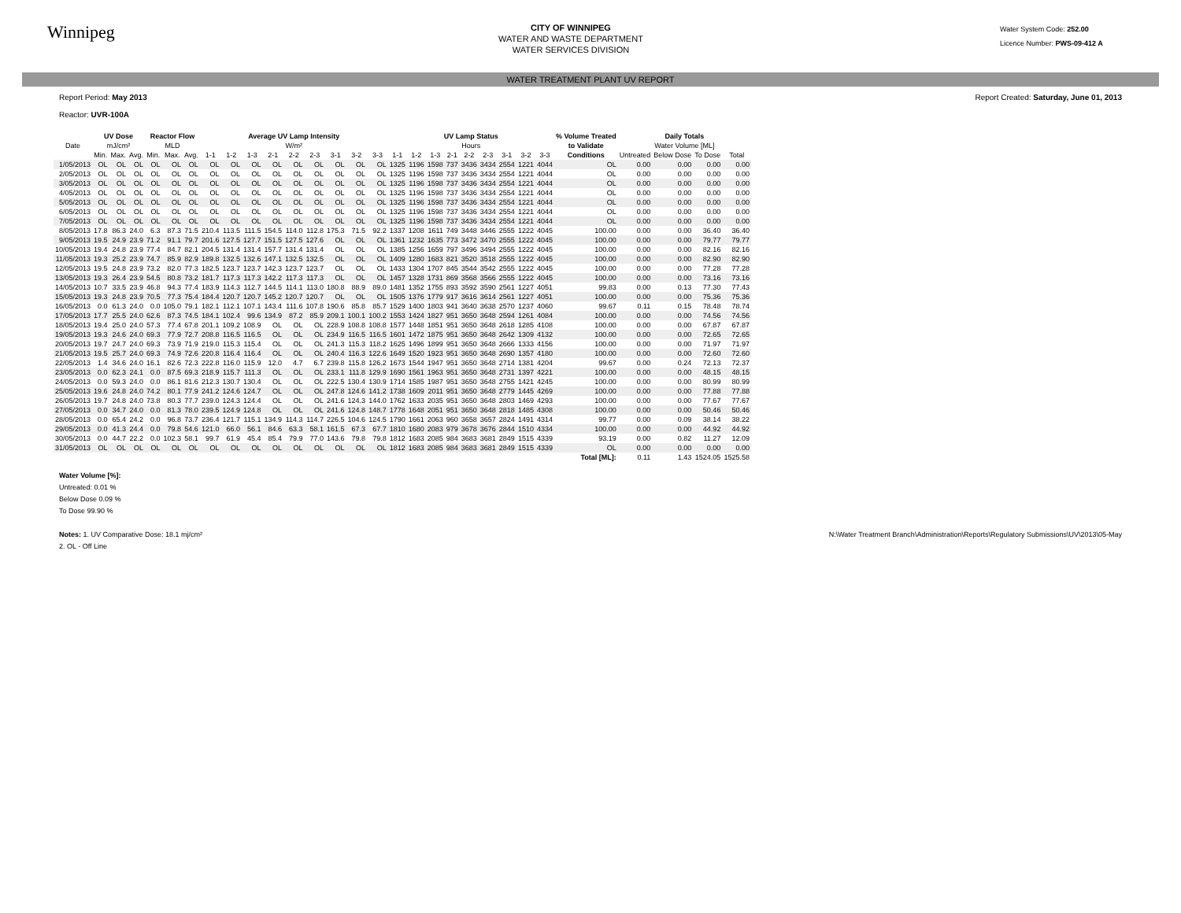Winnipeg
CITY OF WINNIPEG
WATER AND WASTE DEPARTMENT
WATER SERVICES DIVISION
Water System Code: 252.00
Licence Number: PWS-09-412 A
WATER TREATMENT PLANT UV REPORT
Report Period: May 2013
Reactor: UVR-100A
Report Created: Saturday, June 01, 2013
| | UV Dose | | | Reactor Flow | | | Average UV Lamp Intensity | | | | | | | | | UV Lamp Status | | | | | | | | | % Volume Treated | Daily Totals | | | |
| --- | --- | --- | --- | --- | --- | --- | --- | --- | --- | --- | --- | --- | --- | --- | --- | --- | --- | --- | --- | --- | --- | --- | --- | --- | --- | --- | --- | --- | --- |
| Date | mJ/cm² | | | MLD | | | W/m² | | | | | | | | | Hours | | | | | | | | | to Validate | Water Volume [ML] | | | |
| | Min. | Max. | Avg. | Min. | Max. | Avg. | 1-1 | 1-2 | 1-3 | 2-1 | 2-2 | 2-3 | 3-1 | 3-2 | 3-3 | 1-1 | 1-2 | 1-3 | 2-1 | 2-2 | 2-3 | 3-1 | 3-2 | 3-3 | Conditions | Untreated | Below Dose | To Dose | Total |
| 1/05/2013 | OL | OL | OL | OL | OL | OL | OL | OL | OL | OL | OL | OL | OL | OL | OL | 1325 | 1196 | 1598 | 737 | 3436 | 3434 | 2554 | 1221 | 4044 | OL | 0.00 | 0.00 | 0.00 | 0.00 |
| 2/05/2013 | OL | OL | OL | OL | OL | OL | OL | OL | OL | OL | OL | OL | OL | OL | OL | 1325 | 1196 | 1598 | 737 | 3436 | 3434 | 2554 | 1221 | 4044 | OL | 0.00 | 0.00 | 0.00 | 0.00 |
| 3/05/2013 | OL | OL | OL | OL | OL | OL | OL | OL | OL | OL | OL | OL | OL | OL | OL | 1325 | 1196 | 1598 | 737 | 3436 | 3434 | 2554 | 1221 | 4044 | OL | 0.00 | 0.00 | 0.00 | 0.00 |
| 4/05/2013 | OL | OL | OL | OL | OL | OL | OL | OL | OL | OL | OL | OL | OL | OL | OL | 1325 | 1196 | 1598 | 737 | 3436 | 3434 | 2554 | 1221 | 4044 | OL | 0.00 | 0.00 | 0.00 | 0.00 |
| 5/05/2013 | OL | OL | OL | OL | OL | OL | OL | OL | OL | OL | OL | OL | OL | OL | OL | 1325 | 1196 | 1598 | 737 | 3436 | 3434 | 2554 | 1221 | 4044 | OL | 0.00 | 0.00 | 0.00 | 0.00 |
| 6/05/2013 | OL | OL | OL | OL | OL | OL | OL | OL | OL | OL | OL | OL | OL | OL | OL | 1325 | 1196 | 1598 | 737 | 3436 | 3434 | 2554 | 1221 | 4044 | OL | 0.00 | 0.00 | 0.00 | 0.00 |
| 7/05/2013 | OL | OL | OL | OL | OL | OL | OL | OL | OL | OL | OL | OL | OL | OL | OL | 1325 | 1196 | 1598 | 737 | 3436 | 3434 | 2554 | 1221 | 4044 | OL | 0.00 | 0.00 | 0.00 | 0.00 |
| 8/05/2013 | 17.8 | 86.3 | 24.0 | 6.3 | 87.3 | 71.5 | 210.4 | 113.5 | 111.5 | 154.5 | 114.0 | 112.8 | 175.3 | 71.5 | 92.2 | 1337 | 1208 | 1611 | 749 | 3448 | 3446 | 2555 | 1222 | 4045 | 100.00 | 0.00 | 0.00 | 36.40 | 36.40 |
| 9/05/2013 | 19.5 | 24.9 | 23.9 | 71.2 | 91.1 | 79.7 | 201.6 | 127.5 | 127.7 | 151.5 | 127.5 | 127.6 | OL | OL | OL | 1361 | 1232 | 1635 | 773 | 3472 | 3470 | 2555 | 1222 | 4045 | 100.00 | 0.00 | 0.00 | 79.77 | 79.77 |
| 10/05/2013 | 19.4 | 24.8 | 23.9 | 77.4 | 84.7 | 82.1 | 204.5 | 131.4 | 131.4 | 157.7 | 131.4 | 131.4 | OL | OL | OL | 1385 | 1256 | 1659 | 797 | 3496 | 3494 | 2555 | 1222 | 4045 | 100.00 | 0.00 | 0.00 | 82.16 | 82.16 |
| 11/05/2013 | 19.3 | 25.2 | 23.9 | 74.7 | 85.9 | 82.9 | 189.8 | 132.5 | 132.6 | 147.1 | 132.5 | 132.5 | OL | OL | OL | 1409 | 1280 | 1683 | 821 | 3520 | 3518 | 2555 | 1222 | 4045 | 100.00 | 0.00 | 0.00 | 82.90 | 82.90 |
| 12/05/2013 | 19.5 | 24.8 | 23.9 | 73.2 | 82.0 | 77.3 | 182.5 | 123.7 | 123.7 | 142.3 | 123.7 | 123.7 | OL | OL | OL | 1433 | 1304 | 1707 | 845 | 3544 | 3542 | 2555 | 1222 | 4045 | 100.00 | 0.00 | 0.00 | 77.28 | 77.28 |
| 13/05/2013 | 19.3 | 26.4 | 23.9 | 54.5 | 80.8 | 73.2 | 181.7 | 117.3 | 117.3 | 142.2 | 117.3 | 117.3 | OL | OL | OL | 1457 | 1328 | 1731 | 869 | 3568 | 3566 | 2555 | 1222 | 4045 | 100.00 | 0.00 | 0.00 | 73.16 | 73.16 |
| 14/05/2013 | 10.7 | 33.5 | 23.9 | 46.8 | 94.3 | 77.4 | 183.9 | 114.3 | 112.7 | 144.5 | 114.1 | 113.0 | 180.8 | 88.9 | 89.0 | 1481 | 1352 | 1755 | 893 | 3592 | 3590 | 2561 | 1227 | 4051 | 99.83 | 0.00 | 0.13 | 77.30 | 77.43 |
| 15/05/2013 | 19.3 | 24.8 | 23.9 | 70.5 | 77.3 | 75.4 | 184.4 | 120.7 | 120.7 | 145.2 | 120.7 | 120.7 | OL | OL | OL | 1505 | 1376 | 1779 | 917 | 3616 | 3614 | 2561 | 1227 | 4051 | 100.00 | 0.00 | 0.00 | 75.36 | 75.36 |
| 16/05/2013 | 0.0 | 61.3 | 24.0 | 0.0 | 105.0 | 79.1 | 182.1 | 112.1 | 107.1 | 143.4 | 111.6 | 107.8 | 190.6 | 85.8 | 85.7 | 1529 | 1400 | 1803 | 941 | 3640 | 3638 | 2570 | 1237 | 4060 | 99.67 | 0.11 | 0.15 | 78.48 | 78.74 |
| 17/05/2013 | 17.7 | 25.5 | 24.0 | 62.6 | 87.3 | 74.5 | 184.1 | 102.4 | 99.6 | 134.9 | 87.2 | 85.9 | 209.1 | 100.1 | 100.2 | 1553 | 1424 | 1827 | 951 | 3650 | 3648 | 2594 | 1261 | 4084 | 100.00 | 0.00 | 0.00 | 74.56 | 74.56 |
| 18/05/2013 | 19.4 | 25.0 | 24.0 | 57.3 | 77.4 | 67.8 | 201.1 | 109.2 | 108.9 | OL | OL | OL | 228.9 | 108.8 | 108.8 | 1577 | 1448 | 1851 | 951 | 3650 | 3648 | 2618 | 1285 | 4108 | 100.00 | 0.00 | 0.00 | 67.87 | 67.87 |
| 19/05/2013 | 19.3 | 24.6 | 24.0 | 69.3 | 77.9 | 72.7 | 208.8 | 116.5 | 116.5 | OL | OL | OL | 234.9 | 116.5 | 116.5 | 1601 | 1472 | 1875 | 951 | 3650 | 3648 | 2642 | 1309 | 4132 | 100.00 | 0.00 | 0.00 | 72.65 | 72.65 |
| 20/05/2013 | 19.7 | 24.7 | 24.0 | 69.3 | 73.9 | 71.9 | 219.0 | 115.3 | 115.4 | OL | OL | OL | 241.3 | 115.3 | 118.2 | 1625 | 1496 | 1899 | 951 | 3650 | 3648 | 2666 | 1333 | 4156 | 100.00 | 0.00 | 0.00 | 71.97 | 71.97 |
| 21/05/2013 | 19.5 | 25.7 | 24.0 | 69.3 | 74.9 | 72.6 | 220.8 | 116.4 | 116.4 | OL | OL | OL | 240.4 | 116.3 | 122.6 | 1649 | 1520 | 1923 | 951 | 3650 | 3648 | 2690 | 1357 | 4180 | 100.00 | 0.00 | 0.00 | 72.60 | 72.60 |
| 22/05/2013 | 1.4 | 34.6 | 24.0 | 16.1 | 82.6 | 72.3 | 222.8 | 116.0 | 115.9 | 12.0 | 4.7 | 6.7 | 239.8 | 115.8 | 126.2 | 1673 | 1544 | 1947 | 951 | 3650 | 3648 | 2714 | 1381 | 4204 | 99.67 | 0.00 | 0.24 | 72.13 | 72.37 |
| 23/05/2013 | 0.0 | 62.3 | 24.1 | 0.0 | 87.5 | 69.3 | 218.9 | 115.7 | 111.3 | OL | OL | OL | 233.1 | 111.8 | 129.9 | 1690 | 1561 | 1963 | 951 | 3650 | 3648 | 2731 | 1397 | 4221 | 100.00 | 0.00 | 0.00 | 48.15 | 48.15 |
| 24/05/2013 | 0.0 | 59.3 | 24.0 | 0.0 | 86.1 | 81.6 | 212.3 | 130.7 | 130.4 | OL | OL | OL | 222.5 | 130.4 | 130.9 | 1714 | 1585 | 1987 | 951 | 3650 | 3648 | 2755 | 1421 | 4245 | 100.00 | 0.00 | 0.00 | 80.99 | 80.99 |
| 25/05/2013 | 19.6 | 24.8 | 24.0 | 74.2 | 80.1 | 77.9 | 241.2 | 124.6 | 124.7 | OL | OL | OL | 247.8 | 124.6 | 141.2 | 1738 | 1609 | 2011 | 951 | 3650 | 3648 | 2779 | 1445 | 4269 | 100.00 | 0.00 | 0.00 | 77.88 | 77.88 |
| 26/05/2013 | 19.7 | 24.8 | 24.0 | 73.8 | 80.3 | 77.7 | 239.0 | 124.3 | 124.4 | OL | OL | OL | 241.6 | 124.3 | 144.0 | 1762 | 1633 | 2035 | 951 | 3650 | 3648 | 2803 | 1469 | 4293 | 100.00 | 0.00 | 0.00 | 77.67 | 77.67 |
| 27/05/2013 | 0.0 | 34.7 | 24.0 | 0.0 | 81.3 | 78.0 | 239.5 | 124.9 | 124.8 | OL | OL | OL | 241.6 | 124.8 | 148.7 | 1778 | 1648 | 2051 | 951 | 3650 | 3648 | 2818 | 1485 | 4308 | 100.00 | 0.00 | 0.00 | 50.46 | 50.46 |
| 28/05/2013 | 0.0 | 65.4 | 24.2 | 0.0 | 96.8 | 73.7 | 236.4 | 121.7 | 115.1 | 134.9 | 114.3 | 114.7 | 226.5 | 104.6 | 124.5 | 1790 | 1661 | 2063 | 960 | 3658 | 3657 | 2824 | 1491 | 4314 | 99.77 | 0.00 | 0.09 | 38.14 | 38.22 |
| 29/05/2013 | 0.0 | 41.3 | 24.4 | 0.0 | 79.8 | 54.6 | 121.0 | 66.0 | 56.1 | 84.6 | 63.3 | 58.1 | 161.5 | 67.3 | 67.7 | 1810 | 1680 | 2083 | 979 | 3678 | 3676 | 2844 | 1510 | 4334 | 100.00 | 0.00 | 0.00 | 44.92 | 44.92 |
| 30/05/2013 | 0.0 | 44.7 | 22.2 | 0.0 | 102.3 | 58.1 | 99.7 | 61.9 | 45.4 | 85.4 | 79.9 | 77.0 | 143.6 | 79.8 | 79.8 | 1812 | 1683 | 2085 | 984 | 3683 | 3681 | 2849 | 1515 | 4339 | 93.19 | 0.00 | 0.82 | 11.27 | 12.09 |
| 31/05/2013 | OL | OL | OL | OL | OL | OL | OL | OL | OL | OL | OL | OL | OL | OL | OL | 1812 | 1683 | 2085 | 984 | 3683 | 3681 | 2849 | 1515 | 4339 | OL | 0.00 | 0.00 | 0.00 | 0.00 |
| | | | | | | | | | | | | | | | | | | | | | | | | | Total [ML]: | 0.11 | 1.43 | 1524.05 | 1525.58 |
Water Volume [%]:
Untreated: 0.01 %
Below Dose 0.09 %
To Dose 99.90 %
Notes: 1. UV Comparative Dose: 18.1 mj/cm²
2. OL - Off Line
N:\Water Treatment Branch\Administration\Reports\Regulatory Submissions\UV\2013\05-May